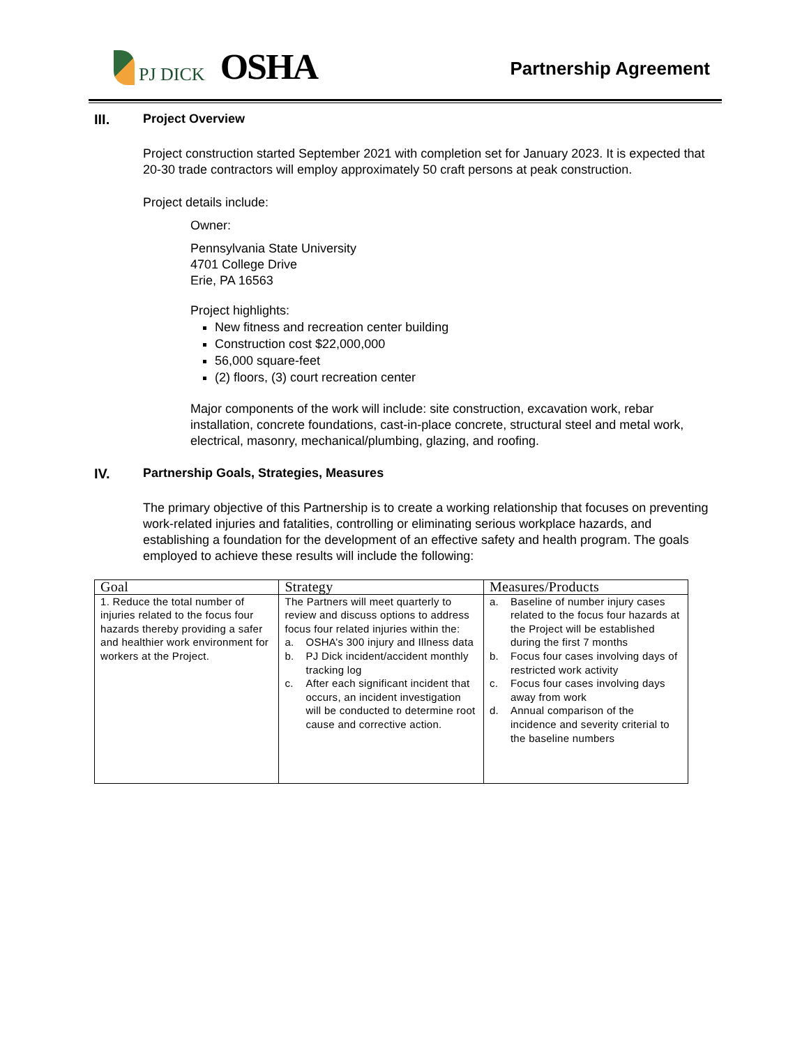PJ DICK
OSHA
Partnership Agreement
III. Project Overview
Project construction started September 2021 with completion set for January 2023. It is expected that 20-30 trade contractors will employ approximately 50 craft persons at peak construction.
Project details include:
Owner:
Pennsylvania State University
4701 College Drive
Erie, PA 16563
Project highlights:
New fitness and recreation center building
Construction cost $22,000,000
56,000 square-feet
(2) floors, (3) court recreation center
Major components of the work will include: site construction, excavation work, rebar installation, concrete foundations, cast-in-place concrete, structural steel and metal work, electrical, masonry, mechanical/plumbing, glazing, and roofing.
IV. Partnership Goals, Strategies, Measures
The primary objective of this Partnership is to create a working relationship that focuses on preventing work-related injuries and fatalities, controlling or eliminating serious workplace hazards, and establishing a foundation for the development of an effective safety and health program. The goals employed to achieve these results will include the following:
| Goal | Strategy | Measures/Products |
| --- | --- | --- |
| 1. Reduce the total number of injuries related to the focus four hazards thereby providing a safer and healthier work environment for workers at the Project. | The Partners will meet quarterly to review and discuss options to address focus four related injuries within the: a. OSHA’s 300 injury and Illness data b. PJ Dick incident/accident monthly tracking log c. After each significant incident that occurs, an incident investigation will be conducted to determine root cause and corrective action. | a. Baseline of number injury cases related to the focus four hazards at the Project will be established during the first 7 months b. Focus four cases involving days of restricted work activity c. Focus four cases involving days away from work d. Annual comparison of the incidence and severity criterial to the baseline numbers |